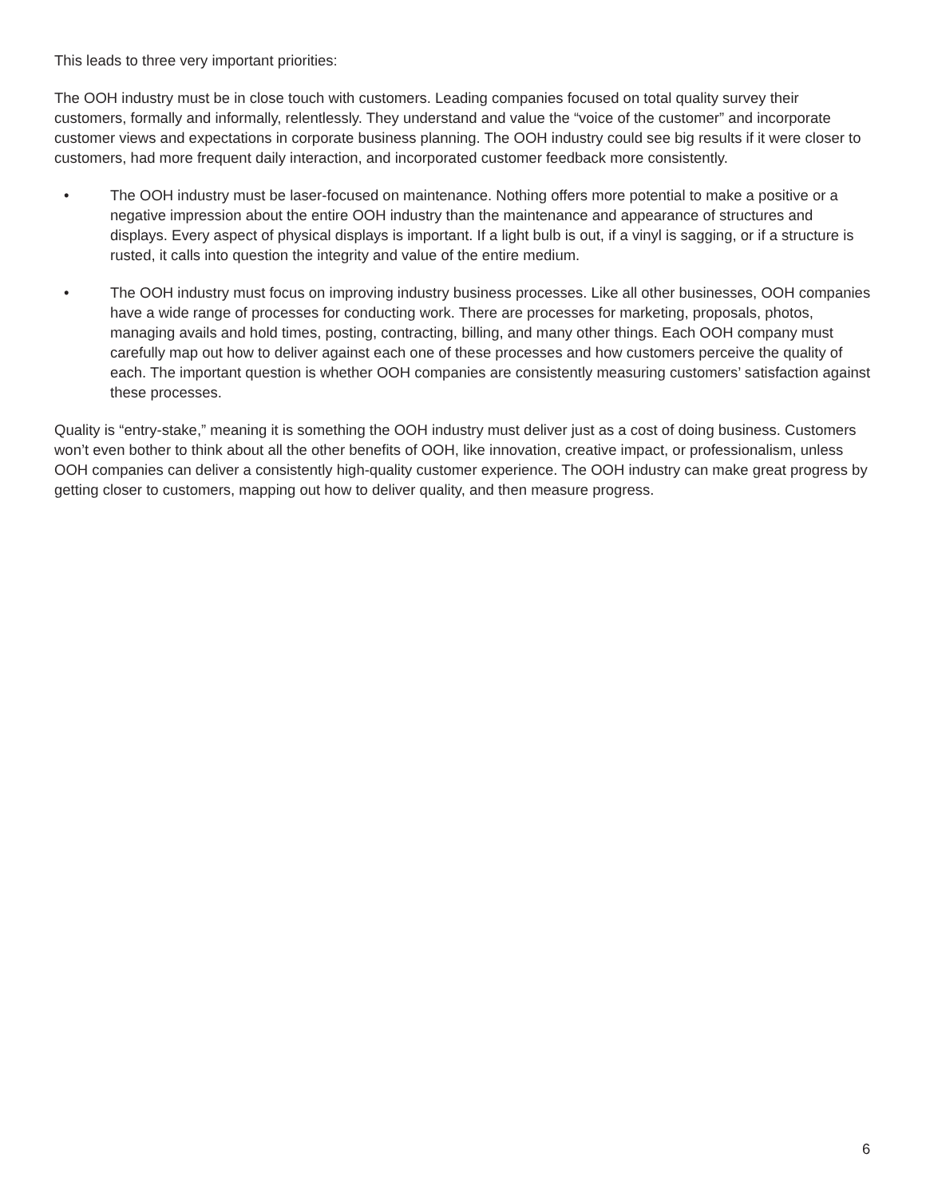This leads to three very important priorities:
The OOH industry must be in close touch with customers. Leading companies focused on total quality survey their customers, formally and informally, relentlessly. They understand and value the “voice of the customer” and incorporate customer views and expectations in corporate business planning. The OOH industry could see big results if it were closer to customers, had more frequent daily interaction, and incorporated customer feedback more consistently.
• The OOH industry must be laser-focused on maintenance. Nothing offers more potential to make a positive or a negative impression about the entire OOH industry than the maintenance and appearance of structures and displays. Every aspect of physical displays is important. If a light bulb is out, if a vinyl is sagging, or if a structure is rusted, it calls into question the integrity and value of the entire medium.
• The OOH industry must focus on improving industry business processes. Like all other businesses, OOH companies have a wide range of processes for conducting work. There are processes for marketing, proposals, photos, managing avails and hold times, posting, contracting, billing, and many other things. Each OOH company must carefully map out how to deliver against each one of these processes and how customers perceive the quality of each. The important question is whether OOH companies are consistently measuring customers’ satisfaction against these processes.
Quality is “entry-stake,” meaning it is something the OOH industry must deliver just as a cost of doing business. Customers won’t even bother to think about all the other benefits of OOH, like innovation, creative impact, or professionalism, unless OOH companies can deliver a consistently high-quality customer experience. The OOH industry can make great progress by getting closer to customers, mapping out how to deliver quality, and then measure progress.
6